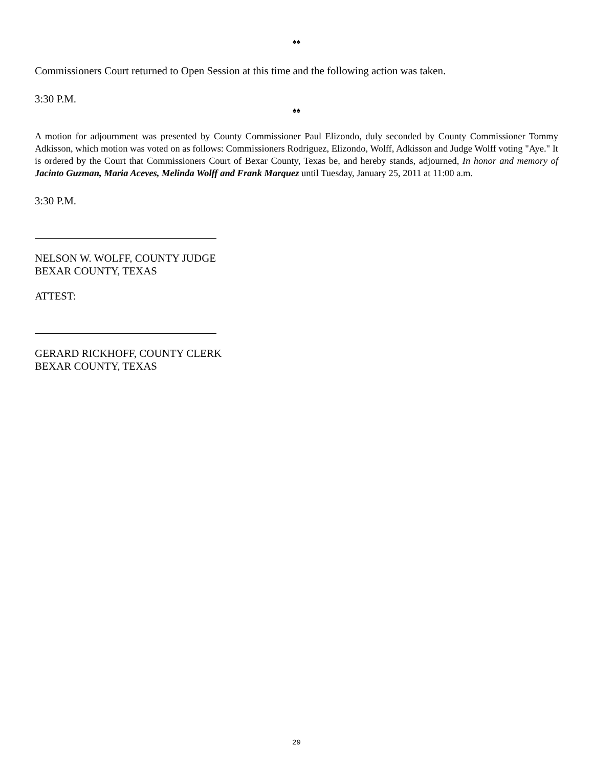♠♠
Commissioners Court returned to Open Session at this time and the following action was taken.
3:30 P.M.
♠♠
A motion for adjournment was presented by County Commissioner Paul Elizondo, duly seconded by County Commissioner Tommy Adkisson, which motion was voted on as follows: Commissioners Rodriguez, Elizondo, Wolff, Adkisson and Judge Wolff voting "Aye." It is ordered by the Court that Commissioners Court of Bexar County, Texas be, and hereby stands, adjourned, In honor and memory of Jacinto Guzman, Maria Aceves, Melinda Wolff and Frank Marquez until Tuesday, January 25, 2011 at 11:00 a.m.
3:30 P.M.
NELSON W. WOLFF, COUNTY JUDGE
BEXAR COUNTY, TEXAS
ATTEST:
GERARD RICKHOFF, COUNTY CLERK
BEXAR COUNTY, TEXAS
29